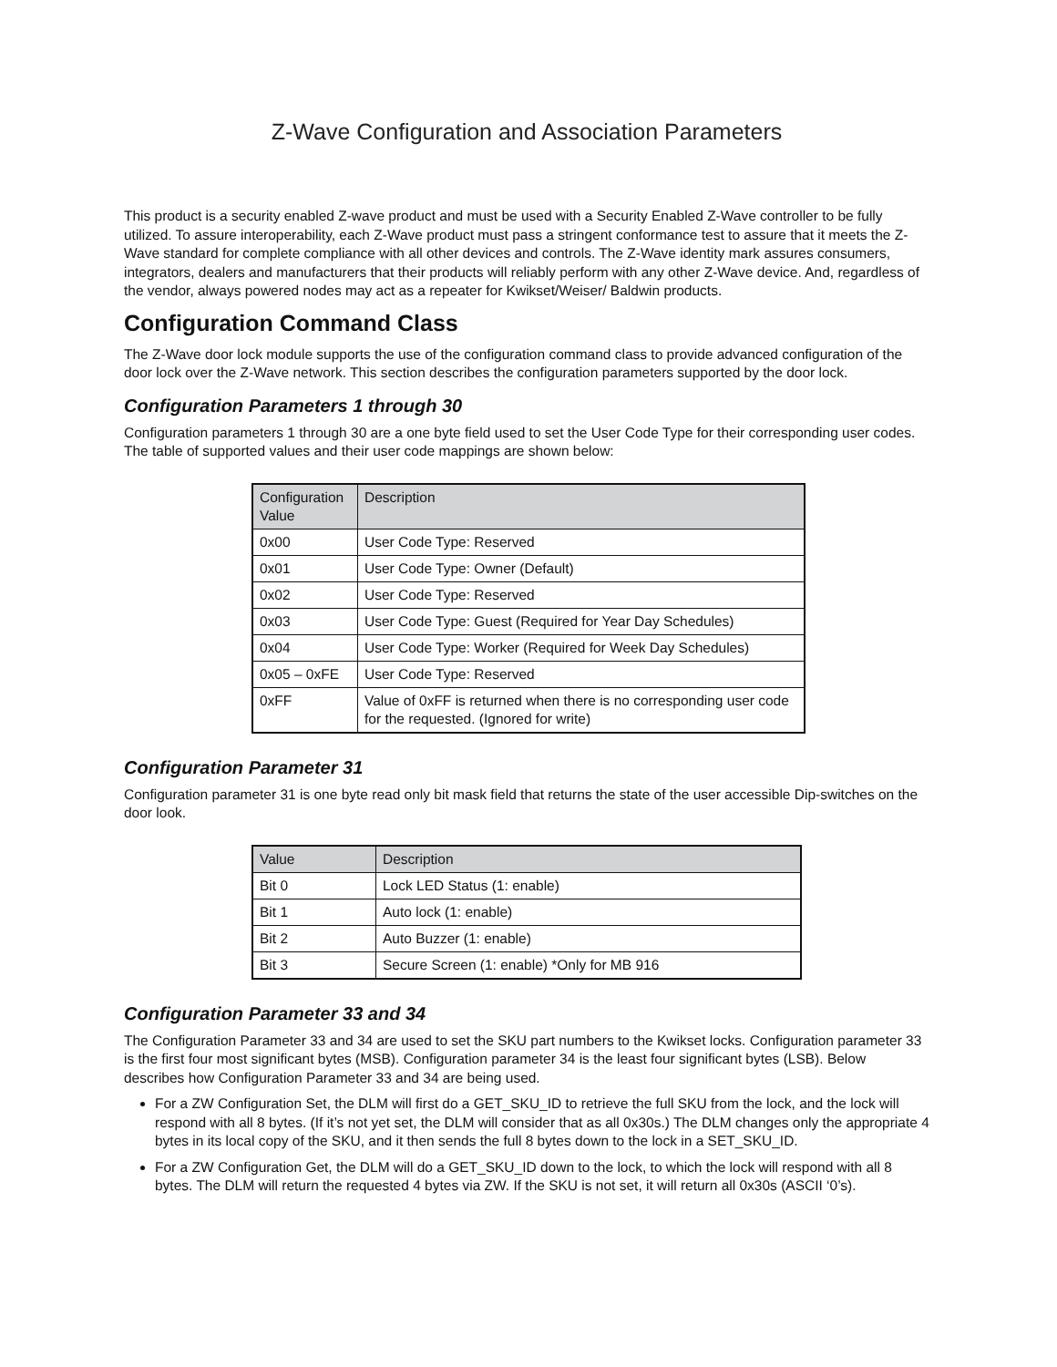Z-Wave Configuration and Association Parameters
This product is a security enabled Z-wave product and must be used with a Security Enabled Z-Wave controller to be fully utilized. To assure interoperability, each Z-Wave product must pass a stringent conformance test to assure that it meets the Z-Wave standard for complete compliance with all other devices and controls. The Z-Wave identity mark assures consumers, integrators, dealers and manufacturers that their products will reliably perform with any other Z-Wave device. And, regardless of the vendor, always powered nodes may act as a repeater for Kwikset/Weiser/ Baldwin products.
Configuration Command Class
The Z-Wave door lock module supports the use of the configuration command class to provide advanced configuration of the door lock over the Z-Wave network. This section describes the configuration parameters supported by the door lock.
Configuration Parameters 1 through 30
Configuration parameters 1 through 30 are a one byte field used to set the User Code Type for their corresponding user codes. The table of supported values and their user code mappings are shown below:
| Configuration Value | Description |
| --- | --- |
| 0x00 | User Code Type: Reserved |
| 0x01 | User Code Type: Owner (Default) |
| 0x02 | User Code Type: Reserved |
| 0x03 | User Code Type: Guest (Required for Year Day Schedules) |
| 0x04 | User Code Type: Worker (Required for Week Day Schedules) |
| 0x05 – 0xFE | User Code Type: Reserved |
| 0xFF | Value of 0xFF is returned when there is no corresponding user code for the requested. (Ignored for write) |
Configuration Parameter 31
Configuration parameter 31 is one byte read only bit mask field that returns the state of the user accessible Dip-switches on the door look.
| Value | Description |
| --- | --- |
| Bit 0 | Lock LED Status (1: enable) |
| Bit 1 | Auto lock (1: enable) |
| Bit 2 | Auto Buzzer (1: enable) |
| Bit 3 | Secure Screen (1: enable) *Only for MB 916 |
Configuration Parameter 33 and 34
The Configuration Parameter 33 and 34 are used to set the SKU part numbers to the Kwikset locks. Configuration parameter 33 is the first four most significant bytes (MSB). Configuration parameter 34 is the least four significant bytes (LSB). Below describes how Configuration Parameter 33 and 34 are being used.
For a ZW Configuration Set, the DLM will first do a GET_SKU_ID to retrieve the full SKU from the lock, and the lock will respond with all 8 bytes. (If it’s not yet set, the DLM will consider that as all 0x30s.) The DLM changes only the appropriate 4 bytes in its local copy of the SKU, and it then sends the full 8 bytes down to the lock in a SET_SKU_ID.
For a ZW Configuration Get, the DLM will do a GET_SKU_ID down to the lock, to which the lock will respond with all 8 bytes. The DLM will return the requested 4 bytes via ZW. If the SKU is not set, it will return all 0x30s (ASCII ‘0’s).